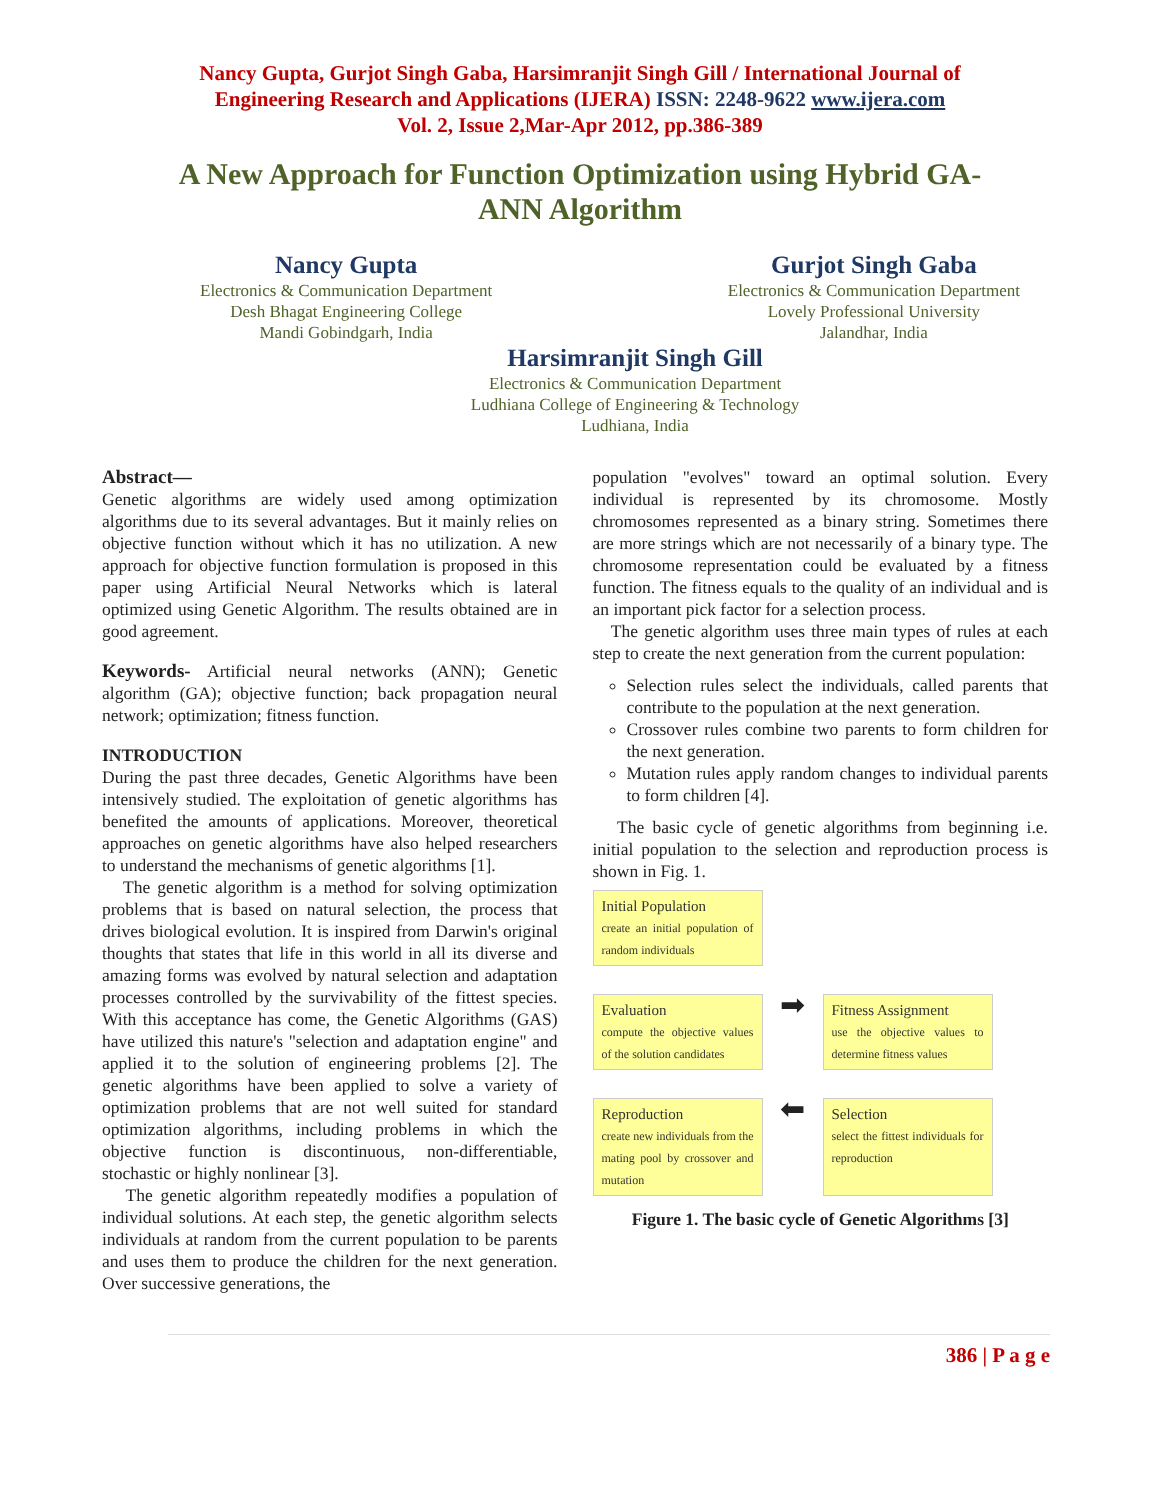Nancy Gupta, Gurjot Singh Gaba, Harsimranjit Singh Gill / International Journal of
Engineering Research and Applications (IJERA) ISSN: 2248-9622 www.ijera.com
Vol. 2, Issue 2,Mar-Apr 2012, pp.386-389
A New Approach for Function Optimization using Hybrid GA-ANN Algorithm
Nancy Gupta
Electronics & Communication Department
Desh Bhagat Engineering College
Mandi Gobindgarh, India
Gurjot Singh Gaba
Electronics & Communication Department
Lovely Professional University
Jalandhar, India
Harsimranjit Singh Gill
Electronics & Communication Department
Ludhiana College of Engineering & Technology
Ludhiana, India
Abstract—
Genetic algorithms are widely used among optimization algorithms due to its several advantages. But it mainly relies on objective function without which it has no utilization. A new approach for objective function formulation is proposed in this paper using Artificial Neural Networks which is lateral optimized using Genetic Algorithm. The results obtained are in good agreement.
Keywords- Artificial neural networks (ANN); Genetic algorithm (GA); objective function; back propagation neural network; optimization; fitness function.
INTRODUCTION
During the past three decades, Genetic Algorithms have been intensively studied. The exploitation of genetic algorithms has benefited the amounts of applications. Moreover, theoretical approaches on genetic algorithms have also helped researchers to understand the mechanisms of genetic algorithms [1].
The genetic algorithm is a method for solving optimization problems that is based on natural selection, the process that drives biological evolution. It is inspired from Darwin's original thoughts that states that life in this world in all its diverse and amazing forms was evolved by natural selection and adaptation processes controlled by the survivability of the fittest species. With this acceptance has come, the Genetic Algorithms (GAS) have utilized this nature's "selection and adaptation engine" and applied it to the solution of engineering problems [2]. The genetic algorithms have been applied to solve a variety of optimization problems that are not well suited for standard optimization algorithms, including problems in which the objective function is discontinuous, non-differentiable, stochastic or highly nonlinear [3].
The genetic algorithm repeatedly modifies a population of individual solutions. At each step, the genetic algorithm selects individuals at random from the current population to be parents and uses them to produce the children for the next generation. Over successive generations, the
population "evolves" toward an optimal solution. Every individual is represented by its chromosome. Mostly chromosomes represented as a binary string. Sometimes there are more strings which are not necessarily of a binary type. The chromosome representation could be evaluated by a fitness function. The fitness equals to the quality of an individual and is an important pick factor for a selection process.
The genetic algorithm uses three main types of rules at each step to create the next generation from the current population:
Selection rules select the individuals, called parents that contribute to the population at the next generation.
Crossover rules combine two parents to form children for the next generation.
Mutation rules apply random changes to individual parents to form children [4].
The basic cycle of genetic algorithms from beginning i.e. initial population to the selection and reproduction process is shown in Fig. 1.
Initial Population
create an initial population of random individuals
Evaluation
compute the objective values of the solution candidates
➡
Fitness Assignment
use the objective values to determine fitness values
Reproduction
create new individuals from the mating pool by crossover and mutation
⬅
Selection
select the fittest individuals for reproduction
Figure 1. The basic cycle of Genetic Algorithms [3]
386 | P a g e